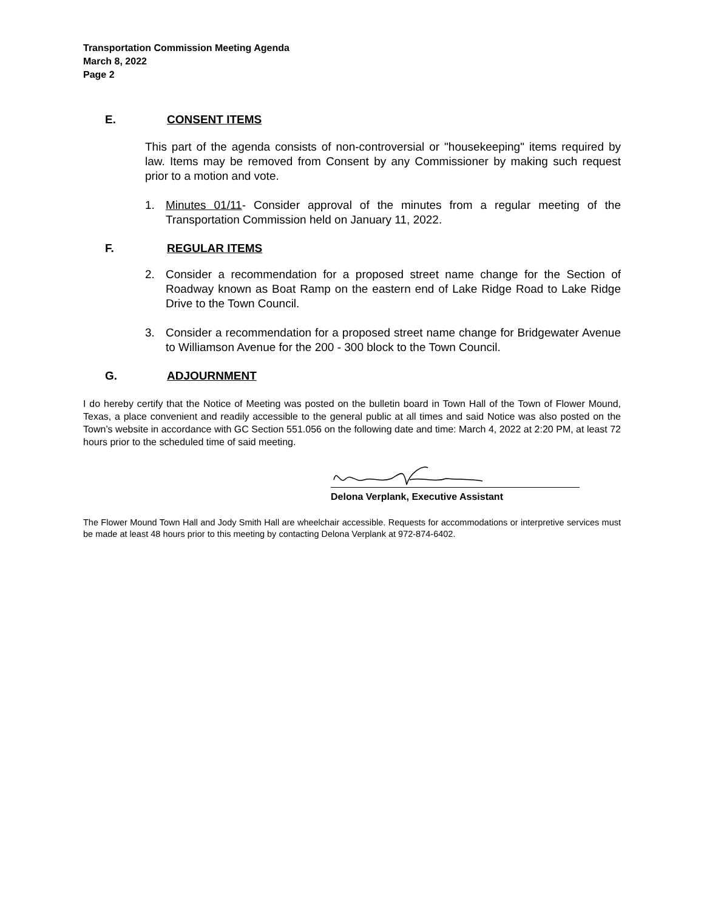Transportation Commission Meeting Agenda
March 8, 2022
Page 2
E. CONSENT ITEMS
This part of the agenda consists of non-controversial or "housekeeping" items required by law. Items may be removed from Consent by any Commissioner by making such request prior to a motion and vote.
1. Minutes 01/11- Consider approval of the minutes from a regular meeting of the Transportation Commission held on January 11, 2022.
F. REGULAR ITEMS
2. Consider a recommendation for a proposed street name change for the Section of Roadway known as Boat Ramp on the eastern end of Lake Ridge Road to Lake Ridge Drive to the Town Council.
3. Consider a recommendation for a proposed street name change for Bridgewater Avenue to Williamson Avenue for the 200 - 300 block to the Town Council.
G. ADJOURNMENT
I do hereby certify that the Notice of Meeting was posted on the bulletin board in Town Hall of the Town of Flower Mound, Texas, a place convenient and readily accessible to the general public at all times and said Notice was also posted on the Town’s website in accordance with GC Section 551.056 on the following date and time: March 4, 2022 at 2:20 PM, at least 72 hours prior to the scheduled time of said meeting.
Delona Verplank, Executive Assistant
The Flower Mound Town Hall and Jody Smith Hall are wheelchair accessible. Requests for accommodations or interpretive services must be made at least 48 hours prior to this meeting by contacting Delona Verplank at 972-874-6402.